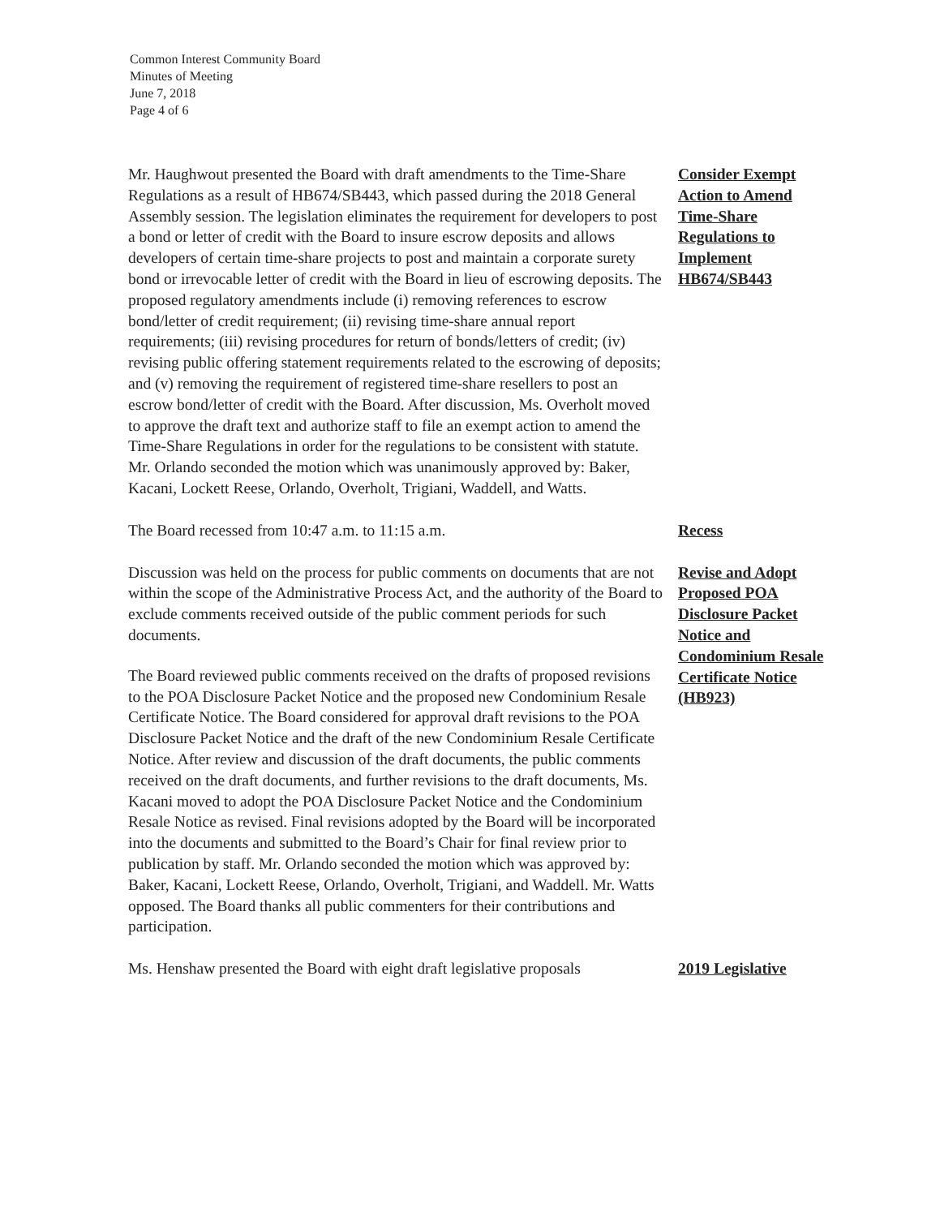Common Interest Community Board
Minutes of Meeting
June 7, 2018
Page 4 of 6
Mr. Haughwout presented the Board with draft amendments to the Time-Share Regulations as a result of HB674/SB443, which passed during the 2018 General Assembly session. The legislation eliminates the requirement for developers to post a bond or letter of credit with the Board to insure escrow deposits and allows developers of certain time-share projects to post and maintain a corporate surety bond or irrevocable letter of credit with the Board in lieu of escrowing deposits. The proposed regulatory amendments include (i) removing references to escrow bond/letter of credit requirement; (ii) revising time-share annual report requirements; (iii) revising procedures for return of bonds/letters of credit; (iv) revising public offering statement requirements related to the escrowing of deposits; and (v) removing the requirement of registered time-share resellers to post an escrow bond/letter of credit with the Board. After discussion, Ms. Overholt moved to approve the draft text and authorize staff to file an exempt action to amend the Time-Share Regulations in order for the regulations to be consistent with statute. Mr. Orlando seconded the motion which was unanimously approved by: Baker, Kacani, Lockett Reese, Orlando, Overholt, Trigiani, Waddell, and Watts.
Consider Exempt Action to Amend Time-Share Regulations to Implement HB674/SB443
The Board recessed from 10:47 a.m. to 11:15 a.m. Recess
Discussion was held on the process for public comments on documents that are not within the scope of the Administrative Process Act, and the authority of the Board to exclude comments received outside of the public comment periods for such documents.
The Board reviewed public comments received on the drafts of proposed revisions to the POA Disclosure Packet Notice and the proposed new Condominium Resale Certificate Notice. The Board considered for approval draft revisions to the POA Disclosure Packet Notice and the draft of the new Condominium Resale Certificate Notice. After review and discussion of the draft documents, the public comments received on the draft documents, and further revisions to the draft documents, Ms. Kacani moved to adopt the POA Disclosure Packet Notice and the Condominium Resale Notice as revised. Final revisions adopted by the Board will be incorporated into the documents and submitted to the Board’s Chair for final review prior to publication by staff. Mr. Orlando seconded the motion which was approved by: Baker, Kacani, Lockett Reese, Orlando, Overholt, Trigiani, and Waddell. Mr. Watts opposed. The Board thanks all public commenters for their contributions and participation.
Revise and Adopt Proposed POA Disclosure Packet Notice and Condominium Resale Certificate Notice (HB923)
Ms. Henshaw presented the Board with eight draft legislative proposals
2019 Legislative